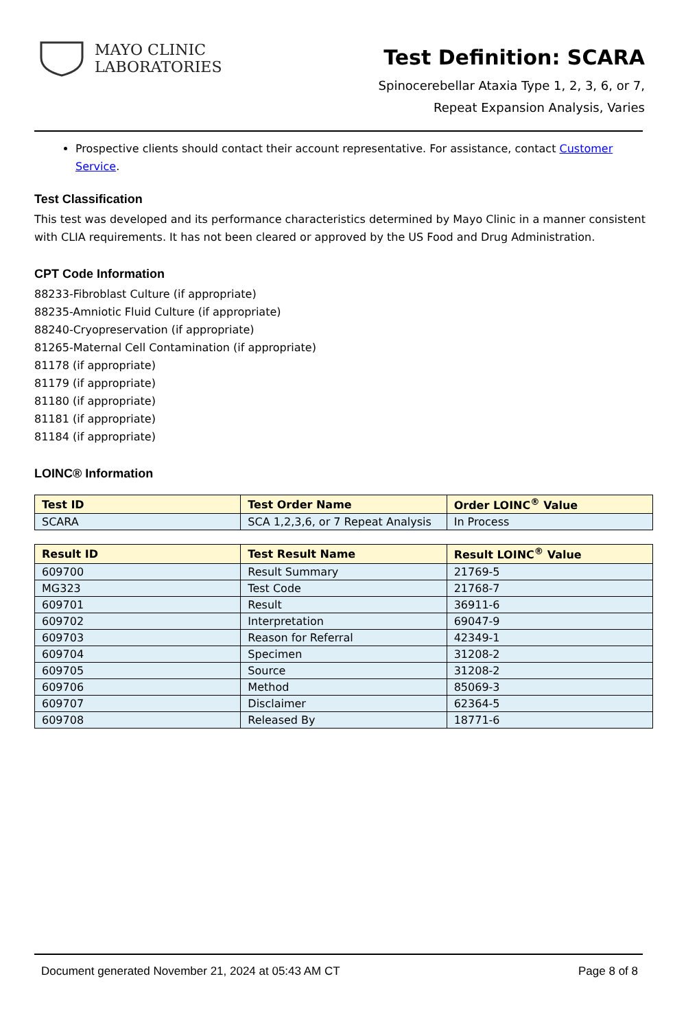MAYO CLINIC
LABORATORIES
Test Definition: SCARA
Spinocerebellar Ataxia Type 1, 2, 3, 6, or 7,
Repeat Expansion Analysis, Varies
Prospective clients should contact their account representative. For assistance, contact Customer Service.
Test Classification
This test was developed and its performance characteristics determined by Mayo Clinic in a manner consistent with CLIA requirements. It has not been cleared or approved by the US Food and Drug Administration.
CPT Code Information
88233-Fibroblast Culture (if appropriate)
88235-Amniotic Fluid Culture (if appropriate)
88240-Cryopreservation (if appropriate)
81265-Maternal Cell Contamination (if appropriate)
81178 (if appropriate)
81179 (if appropriate)
81180 (if appropriate)
81181 (if appropriate)
81184 (if appropriate)
LOINC® Information
| Test ID | Test Order Name | Order LOINC<sup>®</sup> Value |
| --- | --- | --- |
| SCARA | SCA 1,2,3,6, or 7 Repeat Analysis | In Process |
| Result ID | Test Result Name | Result LOINC<sup>®</sup> Value |
| --- | --- | --- |
| 609700 | Result Summary | 21769-5 |
| MG323 | Test Code | 21768-7 |
| 609701 | Result | 36911-6 |
| 609702 | Interpretation | 69047-9 |
| 609703 | Reason for Referral | 42349-1 |
| 609704 | Specimen | 31208-2 |
| 609705 | Source | 31208-2 |
| 609706 | Method | 85069-3 |
| 609707 | Disclaimer | 62364-5 |
| 609708 | Released By | 18771-6 |
Document generated November 21, 2024 at 05:43 AM CT Page 8 of 8